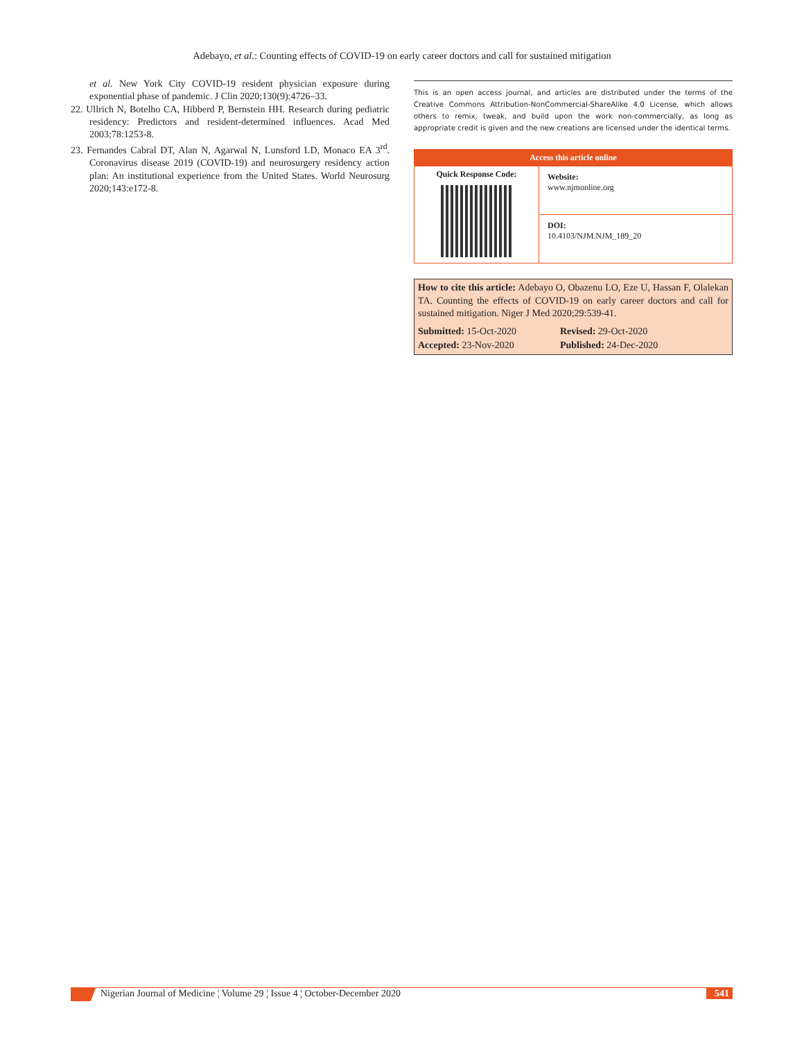Adebayo, et al.: Counting effects of COVID-19 on early career doctors and call for sustained mitigation
et al. New York City COVID-19 resident physician exposure during exponential phase of pandemic. J Clin 2020;130(9):4726–33.
22. Ullrich N, Botelho CA, Hibberd P, Bernstein HH. Research during pediatric residency: Predictors and resident-determined influences. Acad Med 2003;78:1253-8.
23. Fernandes Cabral DT, Alan N, Agarwal N, Lunsford LD, Monaco EA 3<sup>rd</sup>. Coronavirus disease 2019 (COVID-19) and neurosurgery residency action plan: An institutional experience from the United States. World Neurosurg 2020;143:e172-8.
This is an open access journal, and articles are distributed under the terms of the Creative Commons Attribution-NonCommercial-ShareAlike 4.0 License, which allows others to remix, tweak, and build upon the work non-commercially, as long as appropriate credit is given and the new creations are licensed under the identical terms.
| Access this article online | |
| --- | --- |
| Quick Response Code: | Website: www.njmonline.org |
| | DOI: 10.4103/NJM.NJM_189_20 |
How to cite this article: Adebayo O, Obazenu LO, Eze U, Hassan F, Olalekan TA. Counting the effects of COVID-19 on early career doctors and call for sustained mitigation. Niger J Med 2020;29:539-41.
Submitted: 15-Oct-2020 Revised: 29-Oct-2020 Accepted: 23-Nov-2020 Published: 24-Dec-2020
Nigerian Journal of Medicine ¦ Volume 29 ¦ Issue 4 ¦ October-December 2020 541